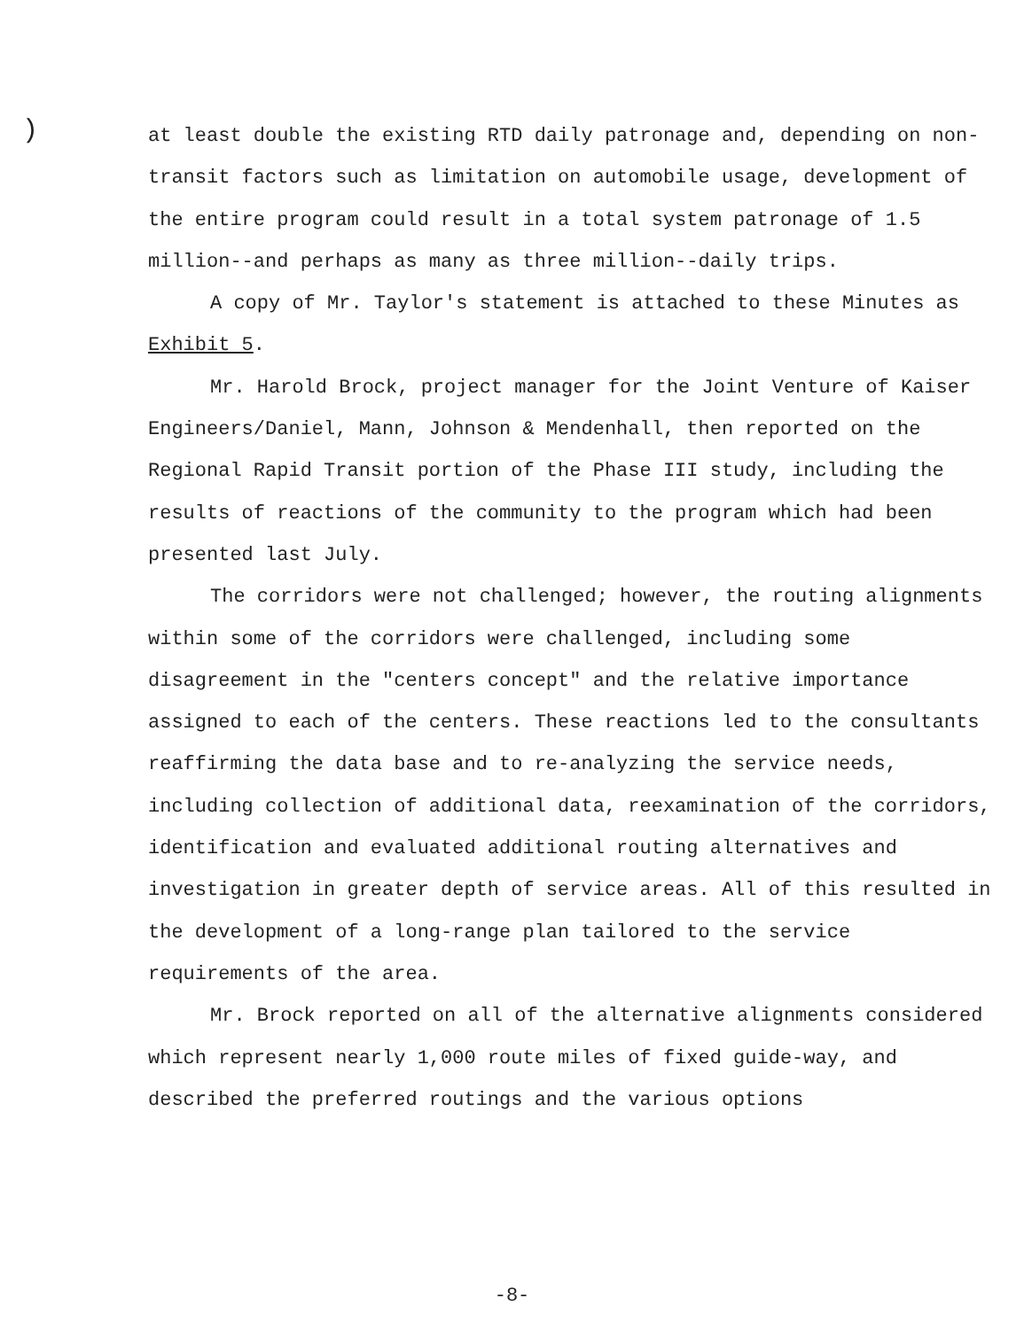)
at least double the existing RTD daily patronage and, depending on non-transit factors such as limitation on automobile usage, development of the entire program could result in a total system patronage of 1.5 million--and perhaps as many as three million--daily trips.
A copy of Mr. Taylor's statement is attached to these Minutes as Exhibit 5.
Mr. Harold Brock, project manager for the Joint Venture of Kaiser Engineers/Daniel, Mann, Johnson & Mendenhall, then reported on the Regional Rapid Transit portion of the Phase III study, including the results of reactions of the community to the program which had been presented last July.
The corridors were not challenged; however, the routing alignments within some of the corridors were challenged, including some disagreement in the "centers concept" and the relative importance assigned to each of the centers. These reactions led to the consultants reaffirming the data base and to re-analyzing the service needs, including collection of additional data, reexamination of the corridors, identification and evaluated additional routing alternatives and investigation in greater depth of service areas. All of this resulted in the development of a long-range plan tailored to the service requirements of the area.
Mr. Brock reported on all of the alternative alignments considered which represent nearly 1,000 route miles of fixed guide-way, and described the preferred routings and the various options
-8-